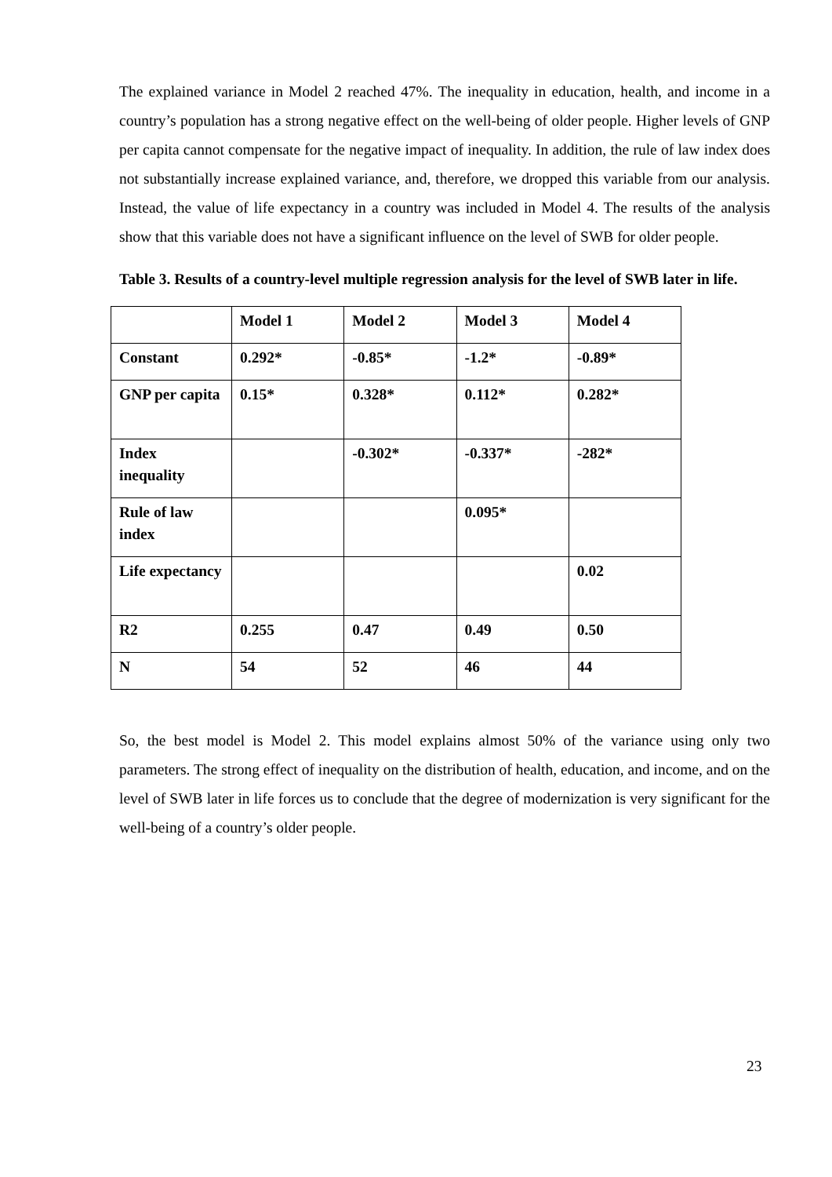The explained variance in Model 2 reached 47%. The inequality in education, health, and income in a country’s population has a strong negative effect on the well-being of older people. Higher levels of GNP per capita cannot compensate for the negative impact of inequality. In addition, the rule of law index does not substantially increase explained variance, and, therefore, we dropped this variable from our analysis. Instead, the value of life expectancy in a country was included in Model 4. The results of the analysis show that this variable does not have a significant influence on the level of SWB for older people.
Table 3. Results of a country-level multiple regression analysis for the level of SWB later in life.
| | Model 1 | Model 2 | Model 3 | Model 4 |
| Constant | 0.292* | -0.85* | -1.2* | -0.89* |
| GNP per capita | 0.15* | 0.328* | 0.112* | 0.282* |
| Index inequality | | -0.302* | -0.337* | -282* |
| Rule of law index | | | 0.095* | |
| Life expectancy | | | | 0.02 |
| R2 | 0.255 | 0.47 | 0.49 | 0.50 |
| N | 54 | 52 | 46 | 44 |
So, the best model is Model 2. This model explains almost 50% of the variance using only two parameters. The strong effect of inequality on the distribution of health, education, and income, and on the level of SWB later in life forces us to conclude that the degree of modernization is very significant for the well-being of a country’s older people.
23